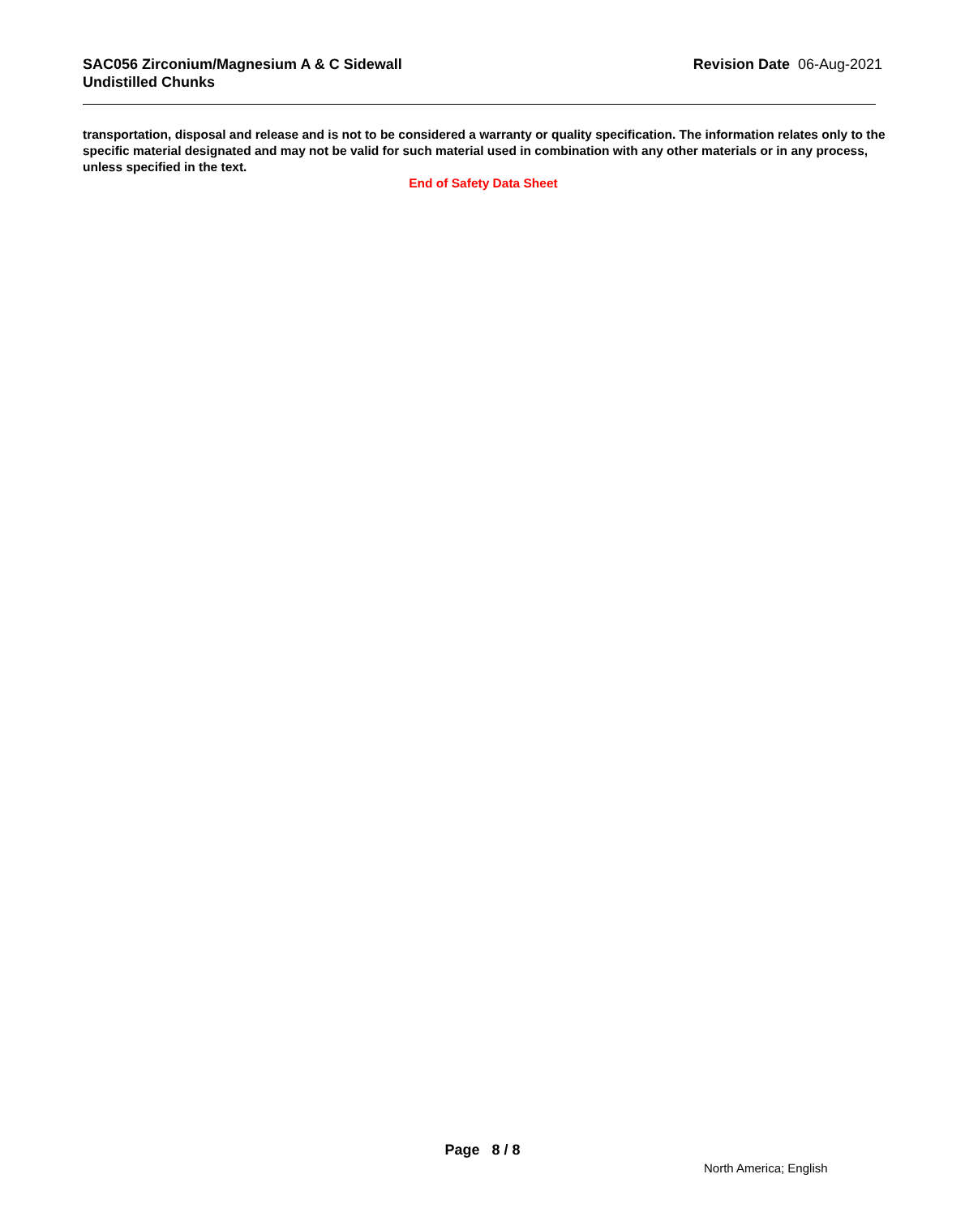SAC056 Zirconium/Magnesium A & C Sidewall
Undistilled Chunks
Revision Date 06-Aug-2021
transportation, disposal and release and is not to be considered a warranty or quality specification. The information relates only to the specific material designated and may not be valid for such material used in combination with any other materials or in any process, unless specified in the text.
End of Safety Data Sheet
Page 8 / 8
North America; English